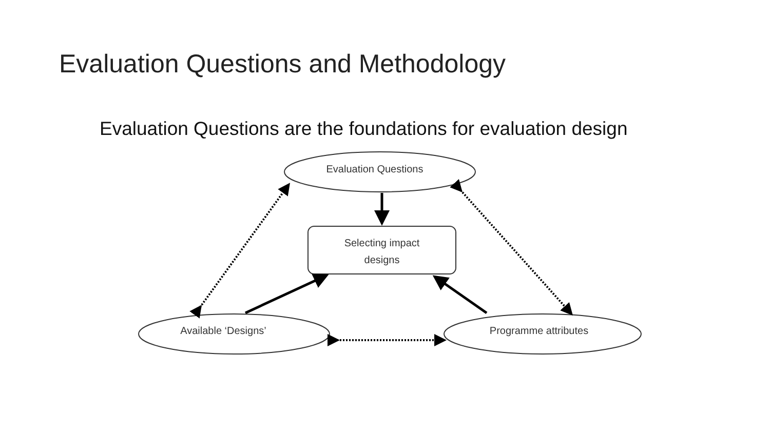Evaluation Questions and Methodology
Evaluation Questions are the foundations for evaluation design
Evaluation Questions
Selecting impact
designs
Available ‘Designs’ Programme attributes